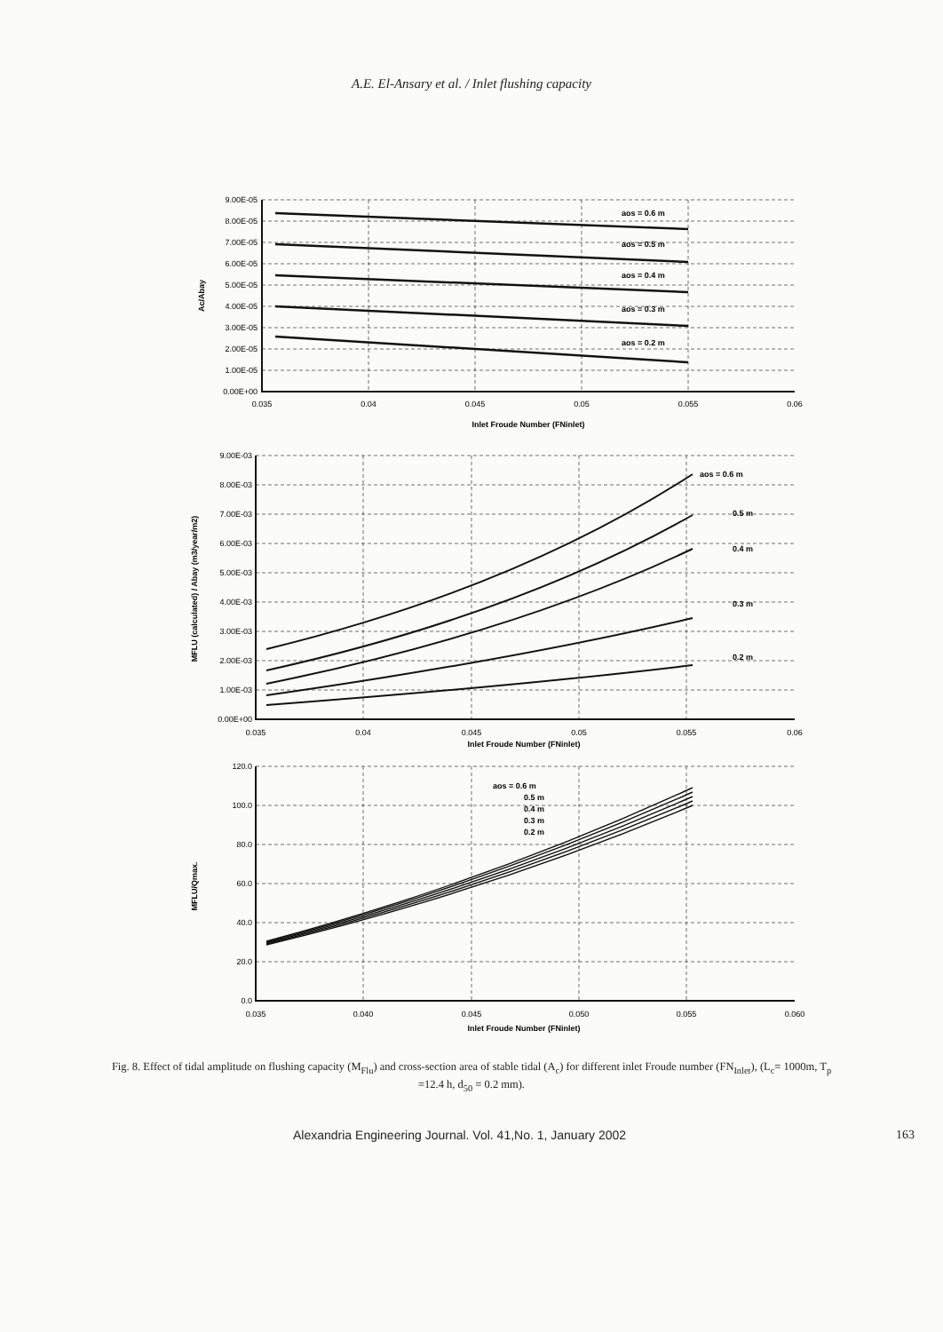A.E. El-Ansary et al. / Inlet flushing capacity
9.00E-05
8.00E-05
7.00E-05
6.00E-05
5.00E-05
4.00E-05
3.00E-05
2.00E-05
1.00E-05
0.00E+00
0.035
0.04
0.045
0.05
0.055
0.06
aos = 0.6 m
aos = 0.5 m
aos = 0.4 m
aos = 0.3 m
aos = 0.2 m
Inlet Froude Number (FNinlet)
Ac/Abay
9.00E-03
8.00E-03
7.00E-03
6.00E-03
5.00E-03
4.00E-03
3.00E-03
2.00E-03
1.00E-03
0.00E+00
0.035
0.04
0.045
0.05
0.055
0.06
aos = 0.6 m
0.5 m
0.4 m
0.3 m
0.2 m
Inlet Froude Number (FNinlet)
MFLU (calculated) / Abay (m3/year/m2)
120.0
100.0
80.0
60.0
40.0
20.0
0.0
0.035
0.040
0.045
0.050
0.055
0.060
aos = 0.6 m
0.5 m
0.4 m
0.3 m
0.2 m
Inlet Froude Number (FNinlet)
MFLU/Qmax.
Fig. 8. Effect of tidal amplitude on flushing capacity (M<sub>Flu</sub>) and cross-section area of stable tidal (A<sub>c</sub>) for different inlet Froude number (FN<sub>Inlet</sub>), (L<sub>c</sub>= 1000m, T<sub>p</sub> =12.4 h, d<sub>50</sub> = 0.2 mm).
Alexandria Engineering Journal. Vol. 41,No. 1, January 2002 163